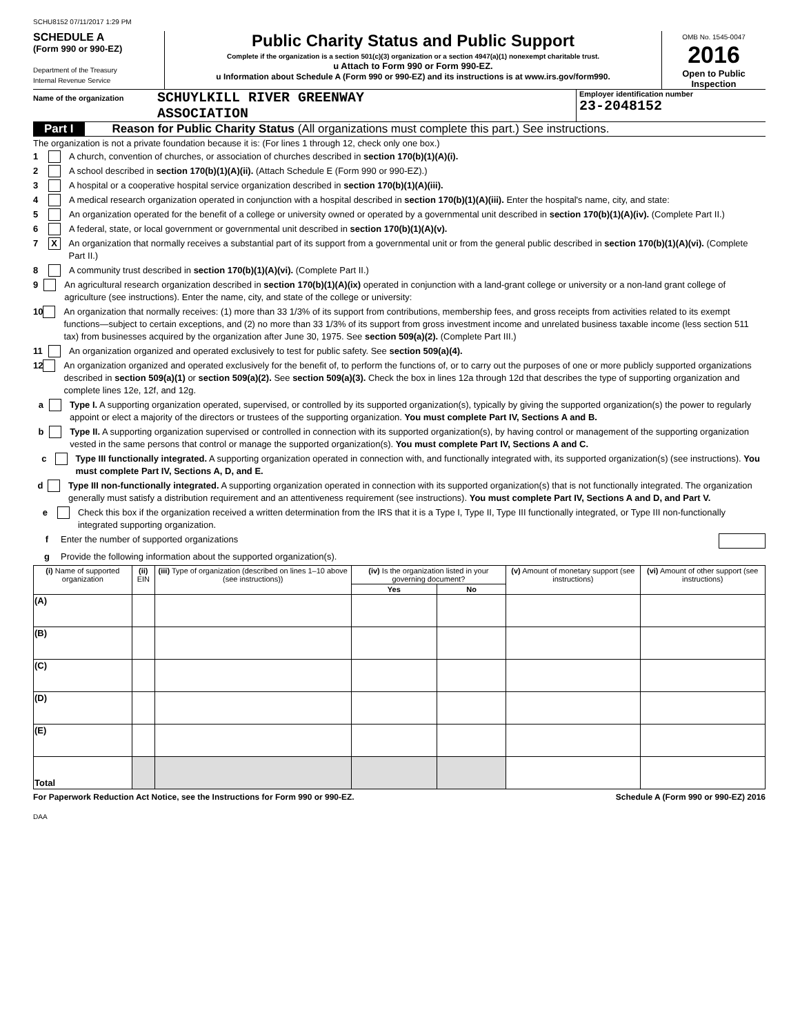SCHU8152 07/11/2017 1:29 PM
SCHEDULE A
(Form 990 or 990-EZ)
Department of the Treasury
Internal Revenue Service
Public Charity Status and Public Support
Complete if the organization is a section 501(c)(3) organization or a section 4947(a)(1) nonexempt charitable trust.
u Attach to Form 990 or Form 990-EZ.
u Information about Schedule A (Form 990 or 990-EZ) and its instructions is at www.irs.gov/form990.
OMB No. 1545-0047
2016
Open to Public
Inspection
Name of the organization
SCHUYLKILL RIVER GREENWAY
ASSOCIATION
Employer identification number
23-2048152
Part I Reason for Public Charity Status (All organizations must complete this part.) See instructions.
The organization is not a private foundation because it is: (For lines 1 through 12, check only one box.)
1 A church, convention of churches, or association of churches described in section 170(b)(1)(A)(i).
2 A school described in section 170(b)(1)(A)(ii). (Attach Schedule E (Form 990 or 990-EZ).)
3 A hospital or a cooperative hospital service organization described in section 170(b)(1)(A)(iii).
4 A medical research organization operated in conjunction with a hospital described in section 170(b)(1)(A)(iii). Enter the hospital's name, city, and state:
5 An organization operated for the benefit of a college or university owned or operated by a governmental unit described in section 170(b)(1)(A)(iv). (Complete Part II.)
6 A federal, state, or local government or governmental unit described in section 170(b)(1)(A)(v).
7 X An organization that normally receives a substantial part of its support from a governmental unit or from the general public described in section 170(b)(1)(A)(vi). (Complete Part II.)
8 A community trust described in section 170(b)(1)(A)(vi). (Complete Part II.)
9 An agricultural research organization described in section 170(b)(1)(A)(ix) operated in conjunction with a land-grant college or university or a non-land grant college of agriculture (see instructions). Enter the name, city, and state of the college or university:
10 An organization that normally receives: (1) more than 33 1/3% of its support from contributions, membership fees, and gross receipts from activities related to its exempt functions—subject to certain exceptions, and (2) no more than 33 1/3% of its support from gross investment income and unrelated business taxable income (less section 511 tax) from businesses acquired by the organization after June 30, 1975. See section 509(a)(2). (Complete Part III.)
11 An organization organized and operated exclusively to test for public safety. See section 509(a)(4).
12 An organization organized and operated exclusively for the benefit of, to perform the functions of, or to carry out the purposes of one or more publicly supported organizations described in section 509(a)(1) or section 509(a)(2). See section 509(a)(3). Check the box in lines 12a through 12d that describes the type of supporting organization and complete lines 12e, 12f, and 12g.
a Type I. A supporting organization operated, supervised, or controlled by its supported organization(s), typically by giving the supported organization(s) the power to regularly appoint or elect a majority of the directors or trustees of the supporting organization. You must complete Part IV, Sections A and B.
b Type II. A supporting organization supervised or controlled in connection with its supported organization(s), by having control or management of the supporting organization vested in the same persons that control or manage the supported organization(s). You must complete Part IV, Sections A and C.
c Type III functionally integrated. A supporting organization operated in connection with, and functionally integrated with, its supported organization(s) (see instructions). You must complete Part IV, Sections A, D, and E.
d Type III non-functionally integrated. A supporting organization operated in connection with its supported organization(s) that is not functionally integrated. The organization generally must satisfy a distribution requirement and an attentiveness requirement (see instructions). You must complete Part IV, Sections A and D, and Part V.
e Check this box if the organization received a written determination from the IRS that it is a Type I, Type II, Type III functionally integrated, or Type III non-functionally integrated supporting organization.
f Enter the number of supported organizations
g Provide the following information about the supported organization(s).
| (i) Name of supported organization | (ii) EIN | (iii) Type of organization (described on lines 1–10 above (see instructions)) | (iv) Is the organization listed in your governing document? | | (v) Amount of monetary support (see instructions) | (vi) Amount of other support (see instructions) |
| --- | --- | --- | --- | --- | --- | --- |
| | | | Yes | No | | |
| (A) | | | | | | |
| (B) | | | | | | |
| (C) | | | | | | |
| (D) | | | | | | |
| (E) | | | | | | |
| Total | | | | | | |
For Paperwork Reduction Act Notice, see the Instructions for Form 990 or 990-EZ. Schedule A (Form 990 or 990-EZ) 2016
DAA